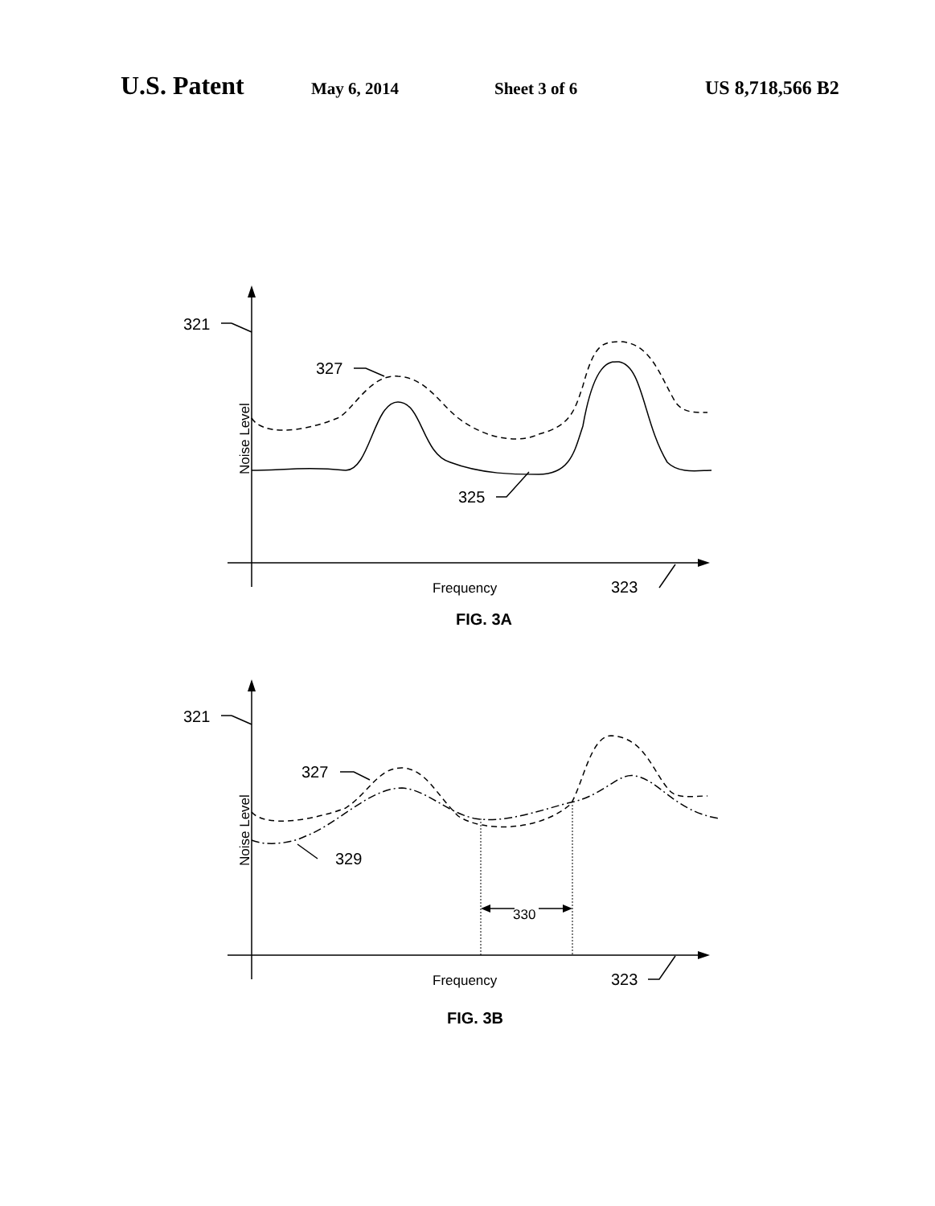U.S. Patent May 6, 2014 Sheet 3 of 6 US 8,718,566 B2
321
327
325
323
Frequency
FIG. 3A
Noise Level
321
327
329
330
323
Frequency
FIG. 3B
Noise Level